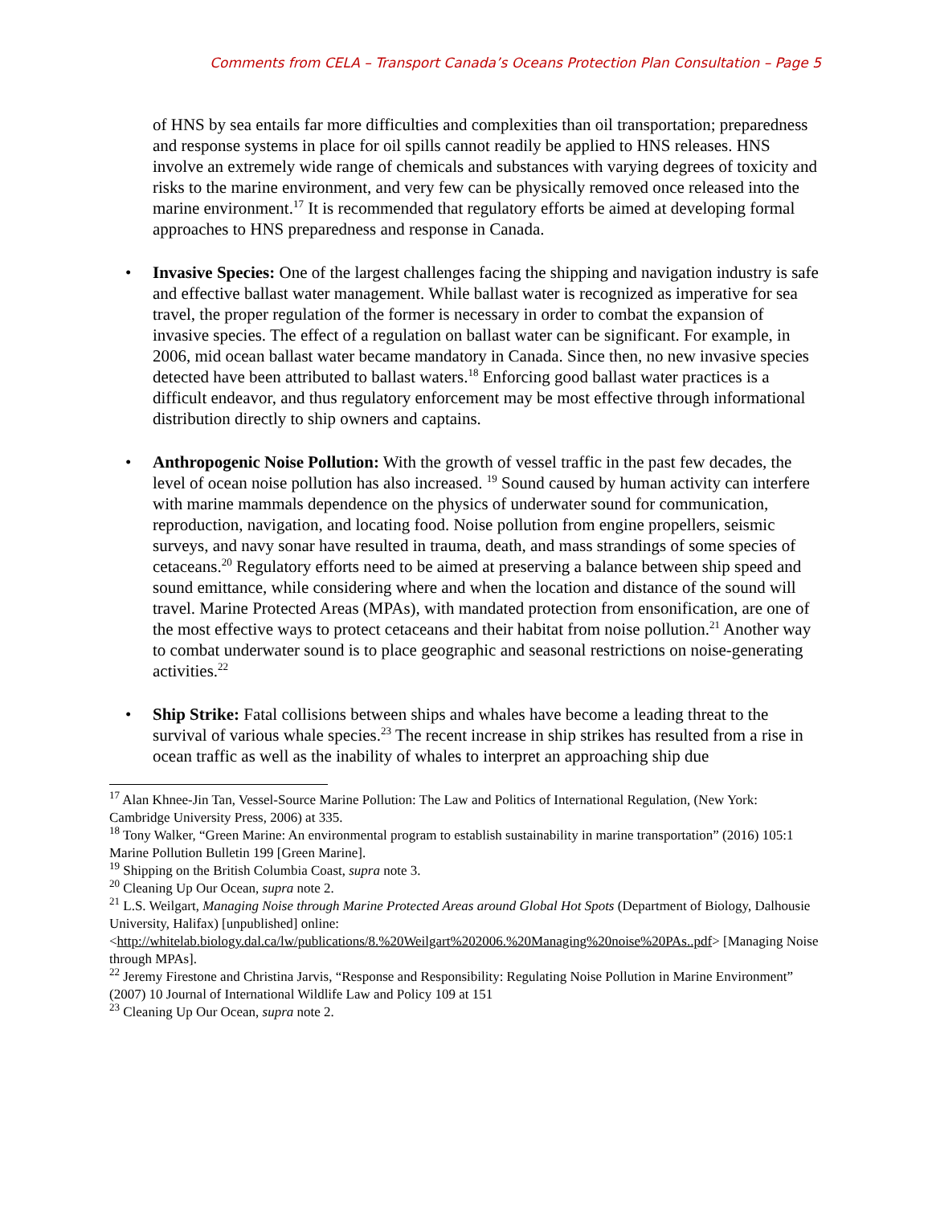Comments from CELA – Transport Canada’s Oceans Protection Plan Consultation – Page 5
of HNS by sea entails far more difficulties and complexities than oil transportation; preparedness and response systems in place for oil spills cannot readily be applied to HNS releases. HNS involve an extremely wide range of chemicals and substances with varying degrees of toxicity and risks to the marine environment, and very few can be physically removed once released into the marine environment.<sup>17</sup> It is recommended that regulatory efforts be aimed at developing formal approaches to HNS preparedness and response in Canada.
• Invasive Species: One of the largest challenges facing the shipping and navigation industry is safe and effective ballast water management. While ballast water is recognized as imperative for sea travel, the proper regulation of the former is necessary in order to combat the expansion of invasive species. The effect of a regulation on ballast water can be significant. For example, in 2006, mid ocean ballast water became mandatory in Canada. Since then, no new invasive species detected have been attributed to ballast waters.<sup>18</sup> Enforcing good ballast water practices is a difficult endeavor, and thus regulatory enforcement may be most effective through informational distribution directly to ship owners and captains.
• Anthropogenic Noise Pollution: With the growth of vessel traffic in the past few decades, the level of ocean noise pollution has also increased. <sup>19</sup> Sound caused by human activity can interfere with marine mammals dependence on the physics of underwater sound for communication, reproduction, navigation, and locating food. Noise pollution from engine propellers, seismic surveys, and navy sonar have resulted in trauma, death, and mass strandings of some species of cetaceans.<sup>20</sup> Regulatory efforts need to be aimed at preserving a balance between ship speed and sound emittance, while considering where and when the location and distance of the sound will travel. Marine Protected Areas (MPAs), with mandated protection from ensonification, are one of the most effective ways to protect cetaceans and their habitat from noise pollution.<sup>21</sup> Another way to combat underwater sound is to place geographic and seasonal restrictions on noise-generating activities.<sup>22</sup>
• Ship Strike: Fatal collisions between ships and whales have become a leading threat to the survival of various whale species.<sup>23</sup> The recent increase in ship strikes has resulted from a rise in ocean traffic as well as the inability of whales to interpret an approaching ship due
<sup>17</sup> Alan Khnee-Jin Tan, Vessel-Source Marine Pollution: The Law and Politics of International Regulation, (New York: Cambridge University Press, 2006) at 335.
<sup>18</sup> Tony Walker, “Green Marine: An environmental program to establish sustainability in marine transportation” (2016) 105:1 Marine Pollution Bulletin 199 [Green Marine].
<sup>19</sup> Shipping on the British Columbia Coast, supra note 3.
<sup>20</sup> Cleaning Up Our Ocean, supra note 2.
<sup>21</sup> L.S. Weilgart, Managing Noise through Marine Protected Areas around Global Hot Spots (Department of Biology, Dalhousie University, Halifax) [unpublished] online: <http://whitelab.biology.dal.ca/lw/publications/8.%20Weilgart%202006.%20Managing%20noise%20PAs..pdf> [Managing Noise through MPAs].
<sup>22</sup> Jeremy Firestone and Christina Jarvis, “Response and Responsibility: Regulating Noise Pollution in Marine Environment” (2007) 10 Journal of International Wildlife Law and Policy 109 at 151
<sup>23</sup> Cleaning Up Our Ocean, supra note 2.